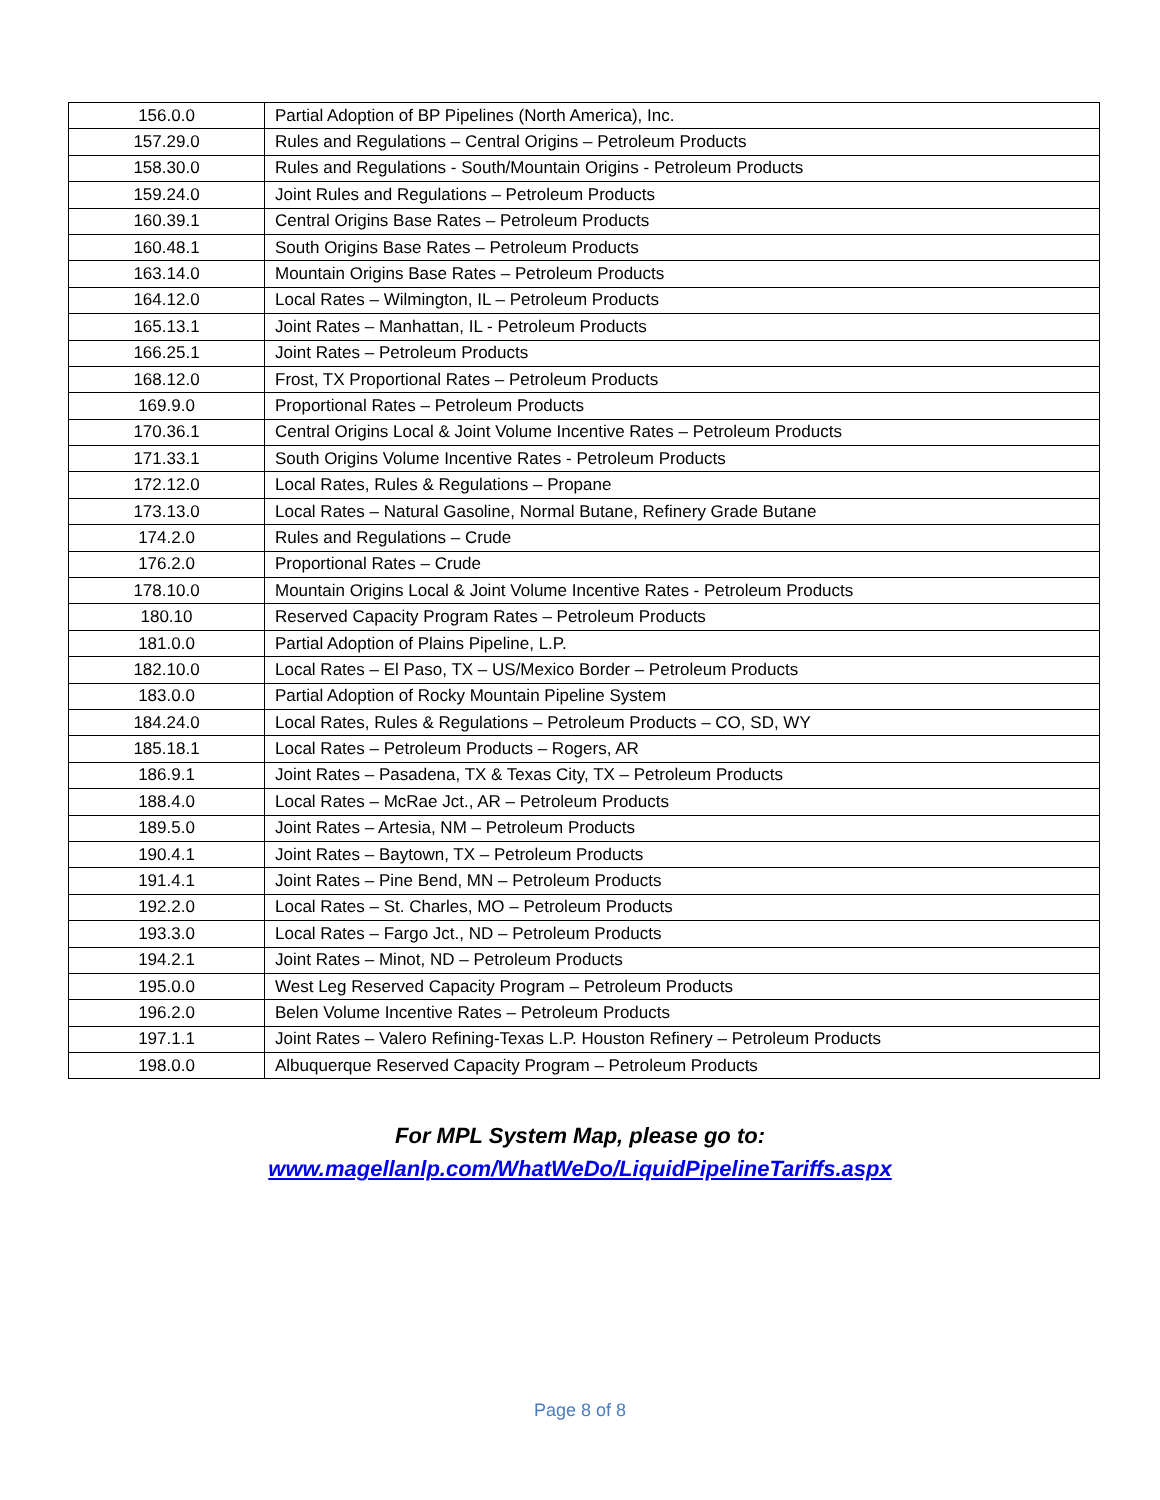| 156.0.0 | Partial Adoption of BP Pipelines (North America), Inc. |
| 157.29.0 | Rules and Regulations – Central Origins – Petroleum Products |
| 158.30.0 | Rules and Regulations - South/Mountain Origins - Petroleum Products |
| 159.24.0 | Joint Rules and Regulations – Petroleum Products |
| 160.39.1 | Central Origins Base Rates – Petroleum Products |
| 160.48.1 | South Origins Base Rates – Petroleum Products |
| 163.14.0 | Mountain Origins Base Rates – Petroleum Products |
| 164.12.0 | Local Rates – Wilmington, IL – Petroleum Products |
| 165.13.1 | Joint Rates – Manhattan, IL - Petroleum Products |
| 166.25.1 | Joint Rates – Petroleum Products |
| 168.12.0 | Frost, TX Proportional Rates – Petroleum Products |
| 169.9.0 | Proportional Rates – Petroleum Products |
| 170.36.1 | Central Origins Local & Joint Volume Incentive Rates – Petroleum Products |
| 171.33.1 | South Origins Volume Incentive Rates - Petroleum Products |
| 172.12.0 | Local Rates, Rules & Regulations – Propane |
| 173.13.0 | Local Rates – Natural Gasoline, Normal Butane, Refinery Grade Butane |
| 174.2.0 | Rules and Regulations – Crude |
| 176.2.0 | Proportional Rates – Crude |
| 178.10.0 | Mountain Origins Local & Joint Volume Incentive Rates - Petroleum Products |
| 180.10 | Reserved Capacity Program Rates – Petroleum Products |
| 181.0.0 | Partial Adoption of Plains Pipeline, L.P. |
| 182.10.0 | Local Rates – El Paso, TX – US/Mexico Border – Petroleum Products |
| 183.0.0 | Partial Adoption of Rocky Mountain Pipeline System |
| 184.24.0 | Local Rates, Rules & Regulations – Petroleum Products – CO, SD, WY |
| 185.18.1 | Local Rates – Petroleum Products – Rogers, AR |
| 186.9.1 | Joint Rates – Pasadena, TX & Texas City, TX – Petroleum Products |
| 188.4.0 | Local Rates – McRae Jct., AR – Petroleum Products |
| 189.5.0 | Joint Rates – Artesia, NM – Petroleum Products |
| 190.4.1 | Joint Rates – Baytown, TX – Petroleum Products |
| 191.4.1 | Joint Rates – Pine Bend, MN – Petroleum Products |
| 192.2.0 | Local Rates – St. Charles, MO – Petroleum Products |
| 193.3.0 | Local Rates – Fargo Jct., ND – Petroleum Products |
| 194.2.1 | Joint Rates – Minot, ND – Petroleum Products |
| 195.0.0 | West Leg Reserved Capacity Program – Petroleum Products |
| 196.2.0 | Belen Volume Incentive Rates – Petroleum Products |
| 197.1.1 | Joint Rates – Valero Refining-Texas L.P. Houston Refinery – Petroleum Products |
| 198.0.0 | Albuquerque Reserved Capacity Program – Petroleum Products |
For MPL System Map, please go to:
www.magellanlp.com/WhatWeDo/LiquidPipelineTariffs.aspx
Page 8 of 8